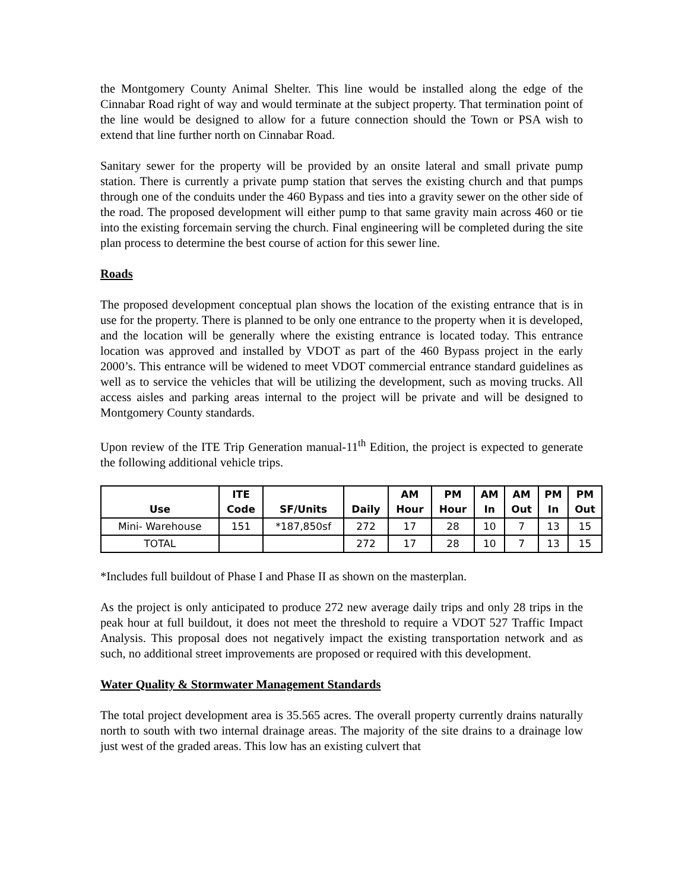the Montgomery County Animal Shelter. This line would be installed along the edge of the Cinnabar Road right of way and would terminate at the subject property. That termination point of the line would be designed to allow for a future connection should the Town or PSA wish to extend that line further north on Cinnabar Road.
Sanitary sewer for the property will be provided by an onsite lateral and small private pump station. There is currently a private pump station that serves the existing church and that pumps through one of the conduits under the 460 Bypass and ties into a gravity sewer on the other side of the road. The proposed development will either pump to that same gravity main across 460 or tie into the existing forcemain serving the church. Final engineering will be completed during the site plan process to determine the best course of action for this sewer line.
Roads
The proposed development conceptual plan shows the location of the existing entrance that is in use for the property. There is planned to be only one entrance to the property when it is developed, and the location will be generally where the existing entrance is located today. This entrance location was approved and installed by VDOT as part of the 460 Bypass project in the early 2000’s. This entrance will be widened to meet VDOT commercial entrance standard guidelines as well as to service the vehicles that will be utilizing the development, such as moving trucks. All access aisles and parking areas internal to the project will be private and will be designed to Montgomery County standards.
Upon review of the ITE Trip Generation manual-11<sup>th</sup> Edition, the project is expected to generate the following additional vehicle trips.
| Use | ITE Code | SF/Units | Daily | AM Hour | PM Hour | AM In | AM Out | PM In | PM Out |
| --- | --- | --- | --- | --- | --- | --- | --- | --- | --- |
| Mini- Warehouse | 151 | *187,850sf | 272 | 17 | 28 | 10 | 7 | 13 | 15 |
| TOTAL | | | 272 | 17 | 28 | 10 | 7 | 13 | 15 |
*Includes full buildout of Phase I and Phase II as shown on the masterplan.
As the project is only anticipated to produce 272 new average daily trips and only 28 trips in the peak hour at full buildout, it does not meet the threshold to require a VDOT 527 Traffic Impact Analysis. This proposal does not negatively impact the existing transportation network and as such, no additional street improvements are proposed or required with this development.
Water Quality & Stormwater Management Standards
The total project development area is 35.565 acres. The overall property currently drains naturally north to south with two internal drainage areas. The majority of the site drains to a drainage low just west of the graded areas. This low has an existing culvert that